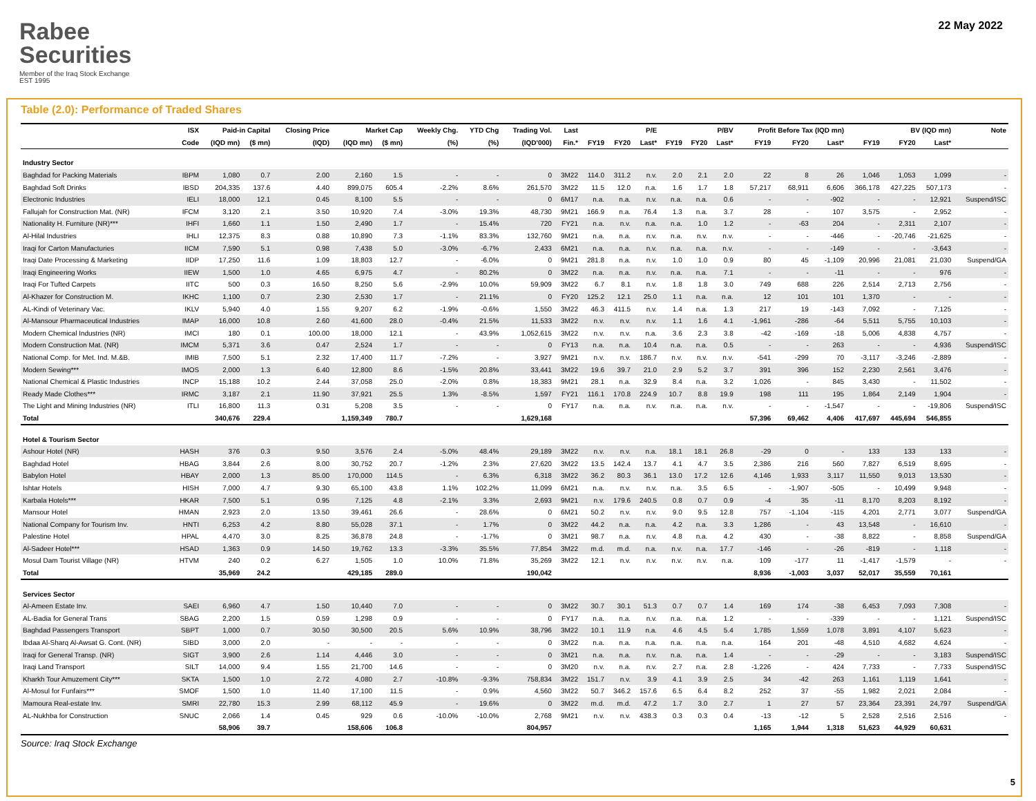Rabee
Securities
Member of the Iraq Stock Exchange
EST 1995
22 May 2022
Table (2.0): Performance of Traded Shares
| | ISX | Paid-in Capital | | Closing Price | Market Cap | | Weekly Chg. | YTD Chg | Trading Vol. | Last | P/E | | | P/BV | | | Profit Before Tax (IQD mn) | | | BV (IQD mn) | | | Note |
| --- | --- | --- | --- | --- | --- | --- | --- | --- | --- | --- | --- | --- | --- | --- | --- | --- | --- | --- | --- | --- | --- | --- | --- |
| | Code | (IQD mn) | ($ mn) | (IQD) | (IQD mn) | ($ mn) | (%) | (%) | (IQD'000) | Fin.* | FY19 | FY20 | Last* | FY19 | FY20 | Last* | FY19 | FY20 | Last* | FY19 | FY20 | Last* | |
| Industry Sector | | | | | | | | | | | | | | | | | | | | | | | |
| Baghdad for Packing Materials | IBPM | 1,080 | 0.7 | 2.00 | 2,160 | 1.5 | - | - | 0 | 3M22 | 114.0 | 311.2 | n.v. | 2.0 | 2.1 | 2.0 | 22 | 8 | 26 | 1,046 | 1,053 | 1,099 | - |
| Baghdad Soft Drinks | IBSD | 204,335 | 137.6 | 4.40 | 899,075 | 605.4 | -2.2% | 8.6% | 261,570 | 3M22 | 11.5 | 12.0 | n.a. | 1.6 | 1.7 | 1.8 | 57,217 | 68,911 | 6,606 | 366,178 | 427,225 | 507,173 | - |
| Electronic Industries | IELI | 18,000 | 12.1 | 0.45 | 8,100 | 5.5 | - | - | 0 | 6M17 | n.a. | n.a. | n.v. | n.a. | n.a. | 0.6 | - | - | -902 | - | - | 12,921 | Suspend/ISC |
| Fallujah for Construction Mat. (NR) | IFCM | 3,120 | 2.1 | 3.50 | 10,920 | 7.4 | -3.0% | 19.3% | 48,730 | 9M21 | 166.9 | n.a. | 76.4 | 1.3 | n.a. | 3.7 | 28 | - | 107 | 3,575 | - | 2,952 | - |
| Nationality H. Furniture (NR)*** | IHFI | 1,660 | 1.1 | 1.50 | 2,490 | 1.7 | - | 15.4% | 720 | FY21 | n.a. | n.v. | n.a. | n.a. | 1.0 | 1.2 | - | -63 | 204 | - | 2,311 | 2,107 | - |
| Al-Hilal Industries | IHLI | 12,375 | 8.3 | 0.88 | 10,890 | 7.3 | -1.1% | 83.3% | 132,760 | 9M21 | n.a. | n.a. | n.v. | n.a. | n.v. | n.v. | - | - | -446 | - | -20,746 | -21,625 | - |
| Iraqi for Carton Manufacturies | IICM | 7,590 | 5.1 | 0.98 | 7,438 | 5.0 | -3.0% | -6.7% | 2,433 | 6M21 | n.a. | n.a. | n.v. | n.a. | n.a. | n.v. | - | - | -149 | - | - | -3,643 | - |
| Iraqi Date Processing & Marketing | IIDP | 17,250 | 11.6 | 1.09 | 18,803 | 12.7 | - | -6.0% | 0 | 9M21 | 281.8 | n.a. | n.v. | 1.0 | 1.0 | 0.9 | 80 | 45 | -1,109 | 20,996 | 21,081 | 21,030 | Suspend/GA |
| Iraqi Engineering Works | IIEW | 1,500 | 1.0 | 4.65 | 6,975 | 4.7 | - | 80.2% | 0 | 3M22 | n.a. | n.a. | n.v. | n.a. | n.a. | 7.1 | - | - | -11 | - | - | 976 | - |
| Iraqi For Tufted Carpets | IITC | 500 | 0.3 | 16.50 | 8,250 | 5.6 | -2.9% | 10.0% | 59,909 | 3M22 | 6.7 | 8.1 | n.v. | 1.8 | 1.8 | 3.0 | 749 | 688 | 226 | 2,514 | 2,713 | 2,756 | - |
| Al-Khazer for Construction M. | IKHC | 1,100 | 0.7 | 2.30 | 2,530 | 1.7 | - | 21.1% | 0 | FY20 | 125.2 | 12.1 | 25.0 | 1.1 | n.a. | n.a. | 12 | 101 | 101 | 1,370 | - | - | - |
| AL-Kindi of Veterinary Vac. | IKLV | 5,940 | 4.0 | 1.55 | 9,207 | 6.2 | -1.9% | -0.6% | 1,550 | 3M22 | 46.3 | 411.5 | n.v. | 1.4 | n.a. | 1.3 | 217 | 19 | -143 | 7,092 | - | 7,125 | - |
| Al-Mansour Pharmaceutical Industries | IMAP | 16,000 | 10.8 | 2.60 | 41,600 | 28.0 | -0.4% | 21.5% | 11,533 | 3M22 | n.v. | n.v. | n.v. | 1.1 | 1.6 | 4.1 | -1,961 | -286 | -64 | 5,511 | 5,755 | 10,103 | - |
| Modern Chemical Industries (NR) | IMCI | 180 | 0.1 | 100.00 | 18,000 | 12.1 | - | 43.9% | 1,052,615 | 3M22 | n.v. | n.v. | n.a. | 3.6 | 2.3 | 3.8 | -42 | -169 | -18 | 5,006 | 4,838 | 4,757 | - |
| Modern Construction Mat. (NR) | IMCM | 5,371 | 3.6 | 0.47 | 2,524 | 1.7 | - | - | 0 | FY13 | n.a. | n.a. | 10.4 | n.a. | n.a. | 0.5 | - | - | 263 | - | - | 4,936 | Suspend/ISC |
| National Comp. for Met. Ind. M.&B. | IMIB | 7,500 | 5.1 | 2.32 | 17,400 | 11.7 | -7.2% | - | 3,927 | 9M21 | n.v. | n.v. | 186.7 | n.v. | n.v. | n.v. | -541 | -299 | 70 | -3,117 | -3,246 | -2,889 | - |
| Modern Sewing*** | IMOS | 2,000 | 1.3 | 6.40 | 12,800 | 8.6 | -1.5% | 20.8% | 33,441 | 3M22 | 19.6 | 39.7 | 21.0 | 2.9 | 5.2 | 3.7 | 391 | 396 | 152 | 2,230 | 2,561 | 3,476 | - |
| National Chemical & Plastic Industries | INCP | 15,188 | 10.2 | 2.44 | 37,058 | 25.0 | -2.0% | 0.8% | 18,383 | 9M21 | 28.1 | n.a. | 32.9 | 8.4 | n.a. | 3.2 | 1,026 | - | 845 | 3,430 | - | 11,502 | - |
| Ready Made Clothes*** | IRMC | 3,187 | 2.1 | 11.90 | 37,921 | 25.5 | 1.3% | -8.5% | 1,597 | FY21 | 116.1 | 170.8 | 224.9 | 10.7 | 8.8 | 19.9 | 198 | 111 | 195 | 1,864 | 2,149 | 1,904 | - |
| The Light and Mining Industries (NR) | ITLI | 16,800 | 11.3 | 0.31 | 5,208 | 3.5 | - | - | 0 | FY17 | n.a. | n.a. | n.v. | n.a. | n.a. | n.v. | - | - | -1,547 | - | - | -19,806 | Suspend/ISC |
| Total | | 340,676 | 229.4 | | 1,159,349 | 780.7 | | | 1,629,168 | | | | | | | | 57,396 | 69,462 | 4,406 | 417,697 | 445,694 | 546,855 | |
| Hotel & Tourism Sector | | | | | | | | | | | | | | | | | | | | | | | |
| Ashour Hotel (NR) | HASH | 376 | 0.3 | 9.50 | 3,576 | 2.4 | -5.0% | 48.4% | 29,189 | 3M22 | n.v. | n.v. | n.a. | 18.1 | 18.1 | 26.8 | -29 | 0 | - | 133 | 133 | 133 | - |
| Baghdad Hotel | HBAG | 3,844 | 2.6 | 8.00 | 30,752 | 20.7 | -1.2% | 2.3% | 27,620 | 3M22 | 13.5 | 142.4 | 13.7 | 4.1 | 4.7 | 3.5 | 2,386 | 216 | 560 | 7,827 | 6,519 | 8,695 | - |
| Babylon Hotel | HBAY | 2,000 | 1.3 | 85.00 | 170,000 | 114.5 | - | 6.3% | 6,318 | 3M22 | 36.2 | 80.3 | 36.1 | 13.0 | 17.2 | 12.6 | 4,146 | 1,933 | 3,117 | 11,550 | 9,013 | 13,530 | - |
| Ishtar Hotels | HISH | 7,000 | 4.7 | 9.30 | 65,100 | 43.8 | 1.1% | 102.2% | 11,099 | 6M21 | n.a. | n.v. | n.v. | n.a. | 3.5 | 6.5 | - | -1,907 | -505 | - | 10,499 | 9,948 | - |
| Karbala Hotels*** | HKAR | 7,500 | 5.1 | 0.95 | 7,125 | 4.8 | -2.1% | 3.3% | 2,693 | 9M21 | n.v. | 179.6 | 240.5 | 0.8 | 0.7 | 0.9 | -4 | 35 | -11 | 8,170 | 8,203 | 8,192 | - |
| Mansour Hotel | HMAN | 2,923 | 2.0 | 13.50 | 39,461 | 26.6 | - | 28.6% | 0 | 6M21 | 50.2 | n.v. | n.v. | 9.0 | 9.5 | 12.8 | 757 | -1,104 | -115 | 4,201 | 2,771 | 3,077 | Suspend/GA |
| National Company for Tourism Inv. | HNTI | 6,253 | 4.2 | 8.80 | 55,028 | 37.1 | - | 1.7% | 0 | 3M22 | 44.2 | n.a. | n.a. | 4.2 | n.a. | 3.3 | 1,286 | - | 43 | 13,548 | - | 16,610 | - |
| Palestine Hotel | HPAL | 4,470 | 3.0 | 8.25 | 36,878 | 24.8 | - | -1.7% | 0 | 3M21 | 98.7 | n.a. | n.v. | 4.8 | n.a. | 4.2 | 430 | - | -38 | 8,822 | - | 8,858 | Suspend/GA |
| Al-Sadeer Hotel*** | HSAD | 1,363 | 0.9 | 14.50 | 19,762 | 13.3 | -3.3% | 35.5% | 77,854 | 3M22 | m.d. | m.d. | n.a. | n.v. | n.a. | 17.7 | -146 | - | -26 | -819 | - | 1,118 | - |
| Mosul Dam Tourist Village (NR) | HTVM | 240 | 0.2 | 6.27 | 1,505 | 1.0 | 10.0% | 71.8% | 35,269 | 3M22 | 12.1 | n.v. | n.v. | n.v. | n.v. | n.a. | 109 | -177 | 11 | -1,417 | -1,579 | - | - |
| Total | | 35,969 | 24.2 | | 429,185 | 289.0 | | | 190,042 | | | | | | | | 8,936 | -1,003 | 3,037 | 52,017 | 35,559 | 70,161 | |
| Services Sector | | | | | | | | | | | | | | | | | | | | | | | |
| Al-Ameen Estate Inv. | SAEI | 6,960 | 4.7 | 1.50 | 10,440 | 7.0 | - | - | 0 | 3M22 | 30.7 | 30.1 | 51.3 | 0.7 | 0.7 | 1.4 | 169 | 174 | -38 | 6,453 | 7,093 | 7,308 | - |
| AL-Badia for General Trans | SBAG | 2,200 | 1.5 | 0.59 | 1,298 | 0.9 | - | - | 0 | FY17 | n.a. | n.a. | n.v. | n.a. | n.a. | 1.2 | - | - | -339 | - | - | 1,121 | Suspend/ISC |
| Baghdad Passengers Transport | SBPT | 1,000 | 0.7 | 30.50 | 30,500 | 20.5 | 5.6% | 10.9% | 38,796 | 3M22 | 10.1 | 11.9 | n.a. | 4.6 | 4.5 | 5.4 | 1,785 | 1,559 | 1,078 | 3,891 | 4,107 | 5,623 | - |
| Ibdaa Al-Sharq Al-Awsat G. Cont. (NR) | SIBD | 3,000 | 2.0 | - | - | - | - | - | 0 | 3M22 | n.a. | n.a. | n.a. | n.a. | n.a. | n.a. | 164 | 201 | -48 | 4,510 | 4,682 | 4,624 | - |
| Iraqi for General Transp. (NR) | SIGT | 3,900 | 2.6 | 1.14 | 4,446 | 3.0 | - | - | 0 | 3M21 | n.a. | n.a. | n.v. | n.a. | n.a. | 1.4 | - | - | -29 | - | - | 3,183 | Suspend/ISC |
| Iraqi Land Transport | SILT | 14,000 | 9.4 | 1.55 | 21,700 | 14.6 | - | - | 0 | 3M20 | n.v. | n.a. | n.v. | 2.7 | n.a. | 2.8 | -1,226 | - | 424 | 7,733 | - | 7,733 | Suspend/ISC |
| Kharkh Tour Amuzement City*** | SKTA | 1,500 | 1.0 | 2.72 | 4,080 | 2.7 | -10.8% | -9.3% | 758,834 | 3M22 | 151.7 | n.v. | 3.9 | 4.1 | 3.9 | 2.5 | 34 | -42 | 263 | 1,161 | 1,119 | 1,641 | - |
| Al-Mosul for Funfairs*** | SMOF | 1,500 | 1.0 | 11.40 | 17,100 | 11.5 | - | 0.9% | 4,560 | 3M22 | 50.7 | 346.2 | 157.6 | 6.5 | 6.4 | 8.2 | 252 | 37 | -55 | 1,982 | 2,021 | 2,084 | - |
| Mamoura Real-estate Inv. | SMRI | 22,780 | 15.3 | 2.99 | 68,112 | 45.9 | - | 19.6% | 0 | 3M22 | m.d. | m.d. | 47.2 | 1.7 | 3.0 | 2.7 | 1 | 27 | 57 | 23,364 | 23,391 | 24,797 | Suspend/GA |
| AL-Nukhba for Construction | SNUC | 2,066 | 1.4 | 0.45 | 929 | 0.6 | -10.0% | -10.0% | 2,768 | 9M21 | n.v. | n.v. | 438.3 | 0.3 | 0.3 | 0.4 | -13 | -12 | 5 | 2,528 | 2,516 | 2,516 | - |
| | | 58,906 | 39.7 | | 158,606 | 106.8 | | | 804,957 | | | | | | | | 1,165 | 1,944 | 1,318 | 51,623 | 44,929 | 60,631 | |
Source: Iraq Stock Exchange
5